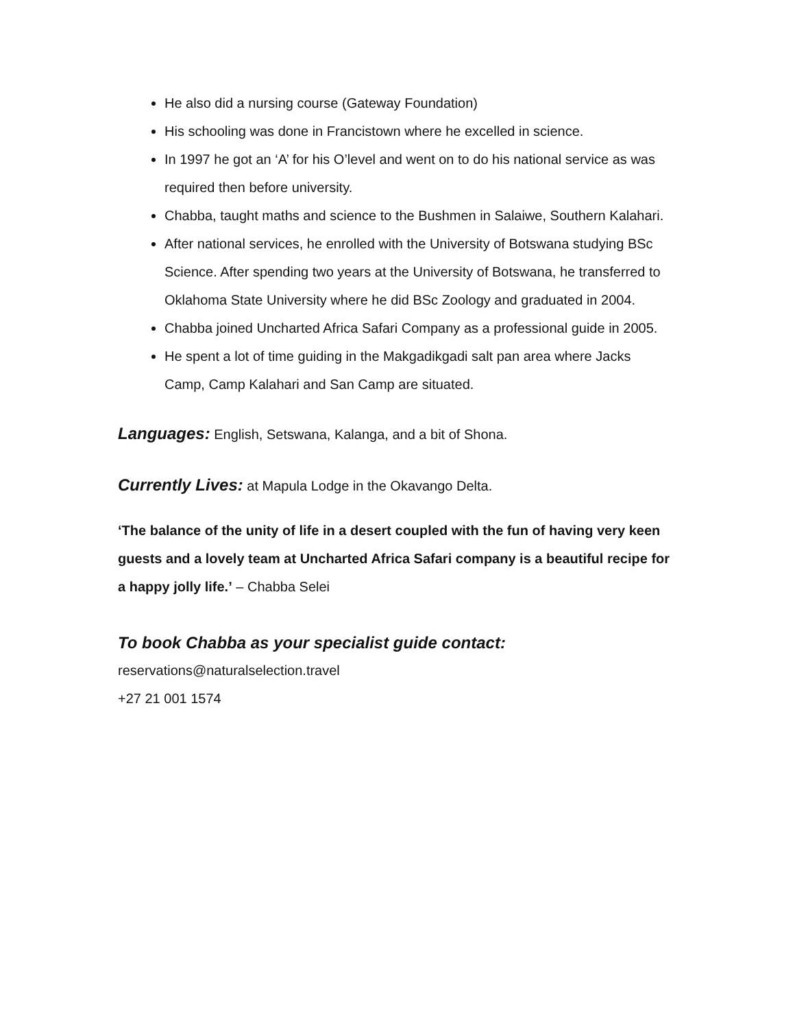He also did a nursing course (Gateway Foundation)
His schooling was done in Francistown where he excelled in science.
In 1997 he got an ‘A’ for his O’level and went on to do his national service as was required then before university.
Chabba, taught maths and science to the Bushmen in Salaiwe, Southern Kalahari.
After national services, he enrolled with the University of Botswana studying BSc Science. After spending two years at the University of Botswana, he transferred to Oklahoma State University where he did BSc Zoology and graduated in 2004.
Chabba joined Uncharted Africa Safari Company as a professional guide in 2005.
He spent a lot of time guiding in the Makgadikgadi salt pan area where Jacks Camp, Camp Kalahari and San Camp are situated.
Languages: English, Setswana, Kalanga, and a bit of Shona.
Currently Lives: at Mapula Lodge in the Okavango Delta.
‘The balance of the unity of life in a desert coupled with the fun of having very keen guests and a lovely team at Uncharted Africa Safari company is a beautiful recipe for a happy jolly life.’ – Chabba Selei
To book Chabba as your specialist guide contact:
reservations@naturalselection.travel
+27 21 001 1574